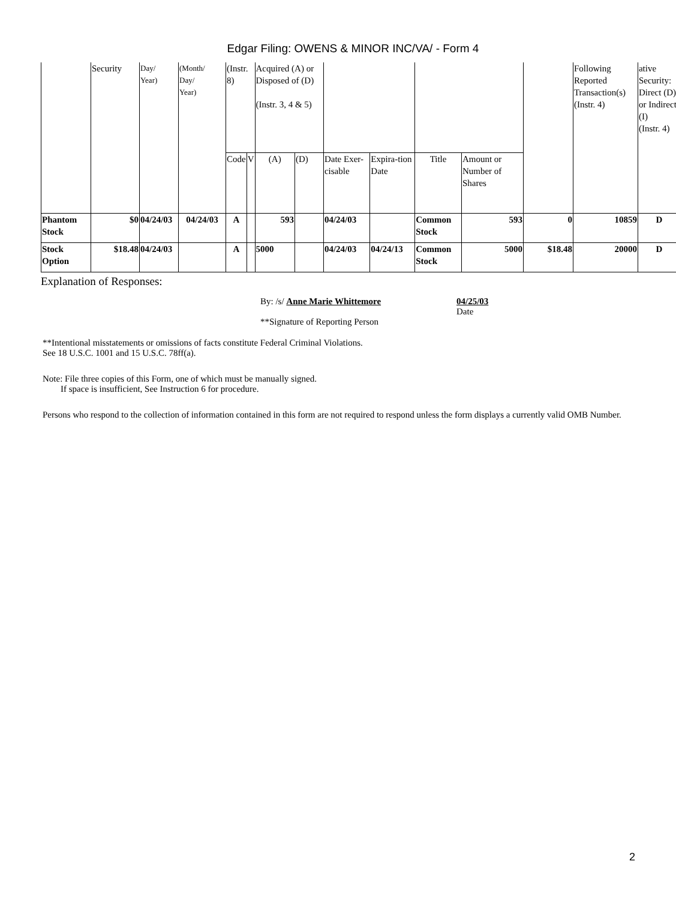Edgar Filing: OWENS & MINOR INC/VA/ - Form 4
| | Security | Day/ Year) | (Month/ Day/ Year) | (Instr. 8) | | Acquired (A) or Disposed of (D) (Instr. 3, 4 & 5) | | | | | | | Following Reported Transaction(s) (Instr. 4) | ative Security: Direct (D) or Indirect (I) (Instr. 4) | |
| | | | | Code | V | (A) | (D) | Date Exer-cisable | Expira-tion Date | Title | Amount or Number of Shares | | | | |
| Phantom Stock | $0 | 04/24/03 | 04/24/03 | A | | 593 | | 04/24/03 | | Common Stock | 593 | 0 | 10859 | D | |
| Stock Option | $18.48 | 04/24/03 | | A | | 5000 | | 04/24/03 | 04/24/13 | Common Stock | 5000 | $18.48 | 20000 | D | |
Explanation of Responses:
By: /s/ Anne Marie Whittemore
**Signature of Reporting Person
04/25/03
Date
**Intentional misstatements or omissions of facts constitute Federal Criminal Violations.
See 18 U.S.C. 1001 and 15 U.S.C. 78ff(a).
Note: File three copies of this Form, one of which must be manually signed.
If space is insufficient, See Instruction 6 for procedure.
Persons who respond to the collection of information contained in this form are not required to respond unless the form displays a currently valid OMB Number.
2